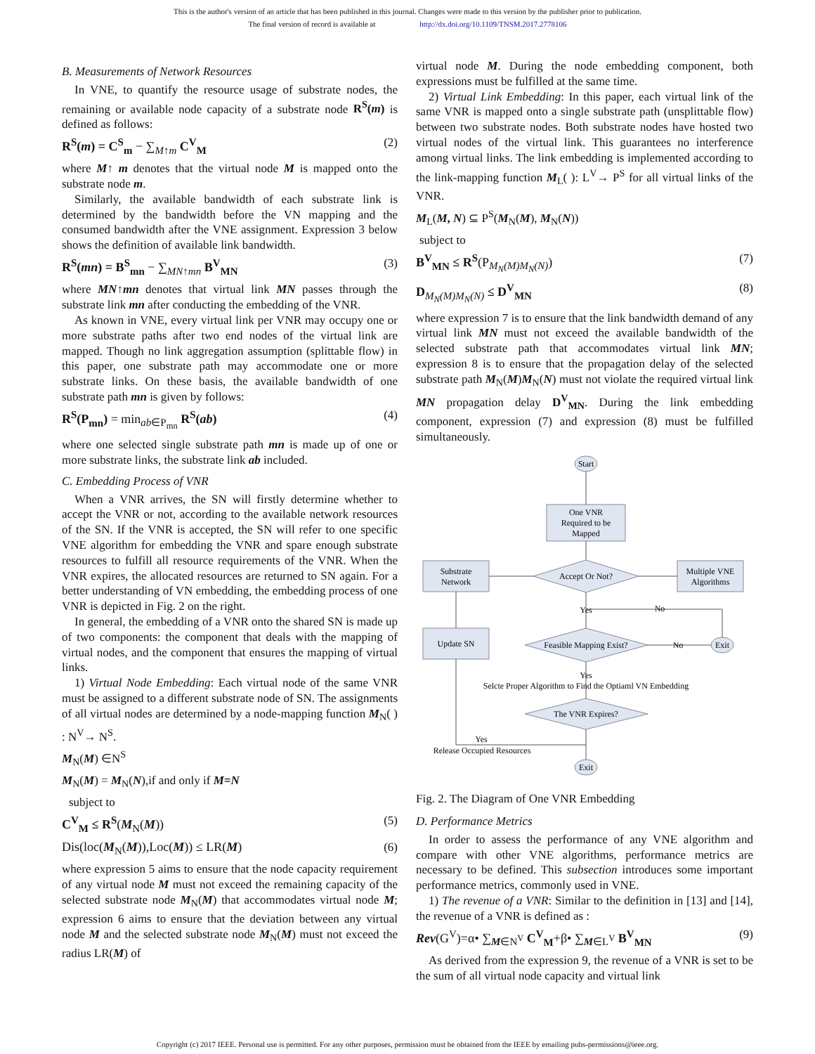This is the author's version of an article that has been published in this journal. Changes were made to this version by the publisher prior to publication.
The final version of record is available at http://dx.doi.org/10.1109/TNSM.2017.2778106
B. Measurements of Network Resources
In VNE, to quantify the resource usage of substrate nodes, the remaining or available node capacity of a substrate node R<sup>S</sup>(m) is defined as follows:
R<sup>S</sup>(m) = C<sup>S</sup><sub>m</sub> − ∑<sub>M↑m</sub> C<sup>V</sup><sub>M</sub> (2)
where M↑ m denotes that the virtual node M is mapped onto the substrate node m.
Similarly, the available bandwidth of each substrate link is determined by the bandwidth before the VN mapping and the consumed bandwidth after the VNE assignment. Expression 3 below shows the definition of available link bandwidth.
R<sup>S</sup>(mn) = B<sup>S</sup><sub>mn</sub> − ∑<sub>MN↑mn</sub> B<sup>V</sup><sub>MN</sub> (3)
where MN↑mn denotes that virtual link MN passes through the substrate link mn after conducting the embedding of the VNR.
As known in VNE, every virtual link per VNR may occupy one or more substrate paths after two end nodes of the virtual link are mapped. Though no link aggregation assumption (splittable flow) in this paper, one substrate path may accommodate one or more substrate links. On these basis, the available bandwidth of one substrate path mn is given by follows:
R<sup>S</sup>(P<sub>mn</sub>) = min<sub>ab∈P<sub>mn</sub></sub> R<sup>S</sup>(ab) (4)
where one selected single substrate path mn is made up of one or more substrate links, the substrate link ab included.
C. Embedding Process of VNR
When a VNR arrives, the SN will firstly determine whether to accept the VNR or not, according to the available network resources of the SN. If the VNR is accepted, the SN will refer to one specific VNE algorithm for embedding the VNR and spare enough substrate resources to fulfill all resource requirements of the VNR. When the VNR expires, the allocated resources are returned to SN again. For a better understanding of VN embedding, the embedding process of one VNR is depicted in Fig. 2 on the right.
In general, the embedding of a VNR onto the shared SN is made up of two components: the component that deals with the mapping of virtual nodes, and the component that ensures the mapping of virtual links.
1) Virtual Node Embedding: Each virtual node of the same VNR must be assigned to a different substrate node of SN. The assignments of all virtual nodes are determined by a node-mapping function M<sub>N</sub>( ) : N<sup>V</sup>→ N<sup>S</sup>.
M<sub>N</sub>(M) ∈N<sup>S</sup>
M<sub>N</sub>(M) = M<sub>N</sub>(N),if and only if M=N
subject to
C<sup>V</sup><sub>M</sub> ≤ R<sup>S</sup>(M<sub>N</sub>(M)) (5)
Dis(loc(M<sub>N</sub>(M)),Loc(M)) ≤ LR(M) (6)
where expression 5 aims to ensure that the node capacity requirement of any virtual node M must not exceed the remaining capacity of the selected substrate node M<sub>N</sub>(M) that accommodates virtual node M; expression 6 aims to ensure that the deviation between any virtual node M and the selected substrate node M<sub>N</sub>(M) must not exceed the radius LR(M) of
virtual node M. During the node embedding component, both expressions must be fulfilled at the same time.
2) Virtual Link Embedding: In this paper, each virtual link of the same VNR is mapped onto a single substrate path (unsplittable flow) between two substrate nodes. Both substrate nodes have hosted two virtual nodes of the virtual link. This guarantees no interference among virtual links. The link embedding is implemented according to the link-mapping function M<sub>L</sub>( ): L<sup>V</sup>→ P<sup>S</sup> for all virtual links of the VNR.
M<sub>L</sub>(M, N) ⊆ P<sup>S</sup>(M<sub>N</sub>(M), M<sub>N</sub>(N))
subject to
B<sup>V</sup><sub>MN</sub> ≤ R<sup>S</sup>(P<sub>M<sub>N</sub>(M)M<sub>N</sub>(N)</sub>) (7)
D<sub>M<sub>N</sub>(M)M<sub>N</sub>(N)</sub> ≤ D<sup>V</sup><sub>MN</sub> (8)
where expression 7 is to ensure that the link bandwidth demand of any virtual link MN must not exceed the available bandwidth of the selected substrate path that accommodates virtual link MN; expression 8 is to ensure that the propagation delay of the selected substrate path M<sub>N</sub>(M)M<sub>N</sub>(N) must not violate the required virtual link MN propagation delay D<sup>V</sup><sub>MN</sub>. During the link embedding component, expression (7) and expression (8) must be fulfilled simultaneously.
Start
One VNR
Required to be
Mapped
Accept Or Not?
Substrate
Network
Multiple VNE
Algorithms
Yes
No
Update SN
Feasible Mapping Exist?
No
Exit
Yes
Selcte Proper Algorithm to Find the Optiaml VN Embedding
The VNR Expires?
Yes
Release Occupied Resources
Exit
Fig. 2. The Diagram of One VNR Embedding
D. Performance Metrics
In order to assess the performance of any VNE algorithm and compare with other VNE algorithms, performance metrics are necessary to be defined. This subsection introduces some important performance metrics, commonly used in VNE.
1) The revenue of a VNR: Similar to the definition in [13] and [14], the revenue of a VNR is defined as :
Rev(G<sup>V</sup>)=α• ∑<sub>M∈N<sup>V</sup></sub> C<sup>V</sup><sub>M</sub>+β• ∑<sub>M∈L<sup>V</sup></sub> B<sup>V</sup><sub>MN</sub> (9)
As derived from the expression 9, the revenue of a VNR is set to be the sum of all virtual node capacity and virtual link
Copyright (c) 2017 IEEE. Personal use is permitted. For any other purposes, permission must be obtained from the IEEE by emailing pubs-permissions@ieee.org.